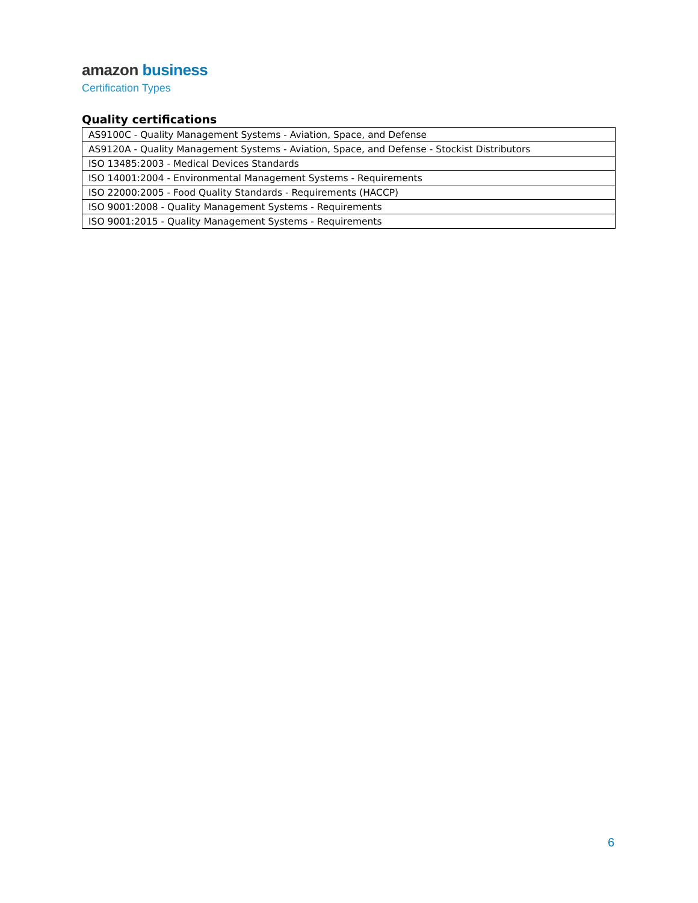amazon business
Certification Types
Quality certifications
| AS9100C - Quality Management Systems - Aviation, Space, and Defense |
| AS9120A - Quality Management Systems - Aviation, Space, and Defense - Stockist Distributors |
| ISO 13485:2003 - Medical Devices Standards |
| ISO 14001:2004 - Environmental Management Systems - Requirements |
| ISO 22000:2005 - Food Quality Standards - Requirements (HACCP) |
| ISO 9001:2008 - Quality Management Systems - Requirements |
| ISO 9001:2015 - Quality Management Systems - Requirements |
6